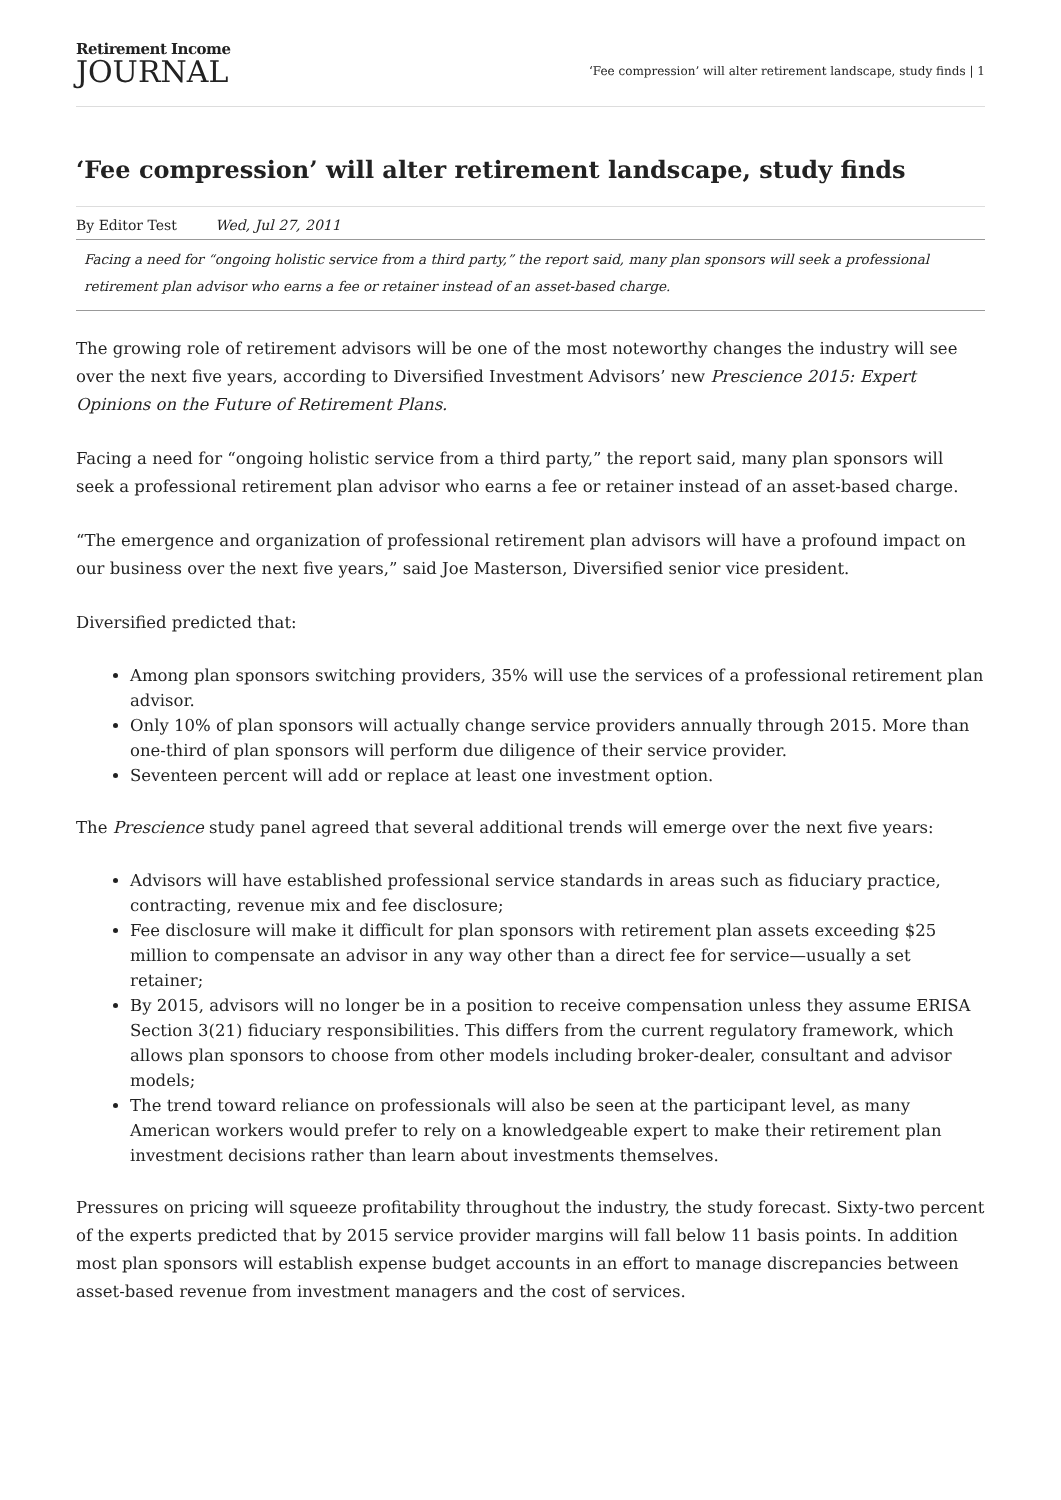Retirement Income
JOURNAL
‘Fee compression’ will alter retirement landscape, study finds | 1
‘Fee compression’ will alter retirement landscape, study finds
By Editor Test Wed, Jul 27, 2011
Facing a need for “ongoing holistic service from a third party,” the report said, many plan sponsors will seek a professional retirement plan advisor who earns a fee or retainer instead of an asset-based charge.
The growing role of retirement advisors will be one of the most noteworthy changes the industry will see over the next five years, according to Diversified Investment Advisors’ new Prescience 2015: Expert Opinions on the Future of Retirement Plans.
Facing a need for “ongoing holistic service from a third party,” the report said, many plan sponsors will seek a professional retirement plan advisor who earns a fee or retainer instead of an asset-based charge.
“The emergence and organization of professional retirement plan advisors will have a profound impact on our business over the next five years,” said Joe Masterson, Diversified senior vice president.
Diversified predicted that:
Among plan sponsors switching providers, 35% will use the services of a professional retirement plan advisor.
Only 10% of plan sponsors will actually change service providers annually through 2015. More than one-third of plan sponsors will perform due diligence of their service provider.
Seventeen percent will add or replace at least one investment option.
The Prescience study panel agreed that several additional trends will emerge over the next five years:
Advisors will have established professional service standards in areas such as fiduciary practice, contracting, revenue mix and fee disclosure;
Fee disclosure will make it difficult for plan sponsors with retirement plan assets exceeding $25 million to compensate an advisor in any way other than a direct fee for service—usually a set retainer;
By 2015, advisors will no longer be in a position to receive compensation unless they assume ERISA Section 3(21) fiduciary responsibilities. This differs from the current regulatory framework, which allows plan sponsors to choose from other models including broker-dealer, consultant and advisor models;
The trend toward reliance on professionals will also be seen at the participant level, as many American workers would prefer to rely on a knowledgeable expert to make their retirement plan investment decisions rather than learn about investments themselves.
Pressures on pricing will squeeze profitability throughout the industry, the study forecast. Sixty-two percent of the experts predicted that by 2015 service provider margins will fall below 11 basis points. In addition most plan sponsors will establish expense budget accounts in an effort to manage discrepancies between asset-based revenue from investment managers and the cost of services.